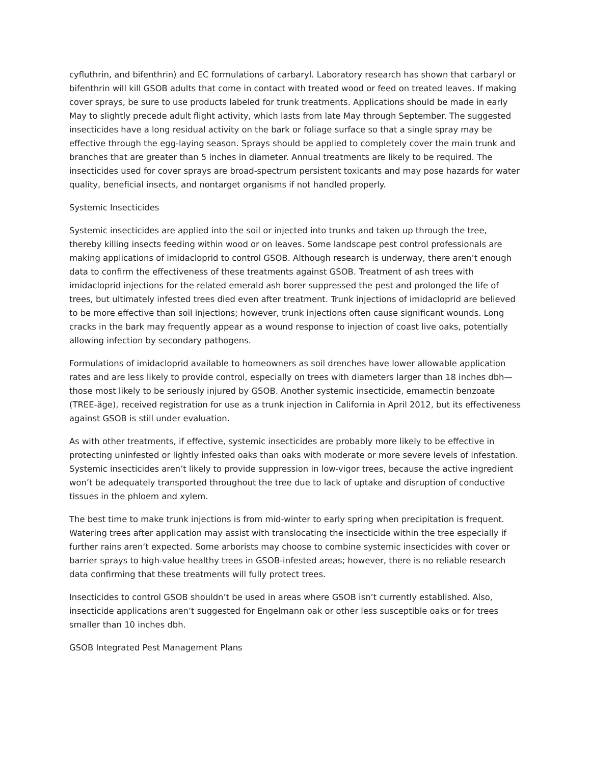cyfluthrin, and bifenthrin) and EC formulations of carbaryl. Laboratory research has shown that carbaryl or bifenthrin will kill GSOB adults that come in contact with treated wood or feed on treated leaves. If making cover sprays, be sure to use products labeled for trunk treatments. Applications should be made in early May to slightly precede adult flight activity, which lasts from late May through September. The suggested insecticides have a long residual activity on the bark or foliage surface so that a single spray may be effective through the egg-laying season. Sprays should be applied to completely cover the main trunk and branches that are greater than 5 inches in diameter. Annual treatments are likely to be required. The insecticides used for cover sprays are broad-spectrum persistent toxicants and may pose hazards for water quality, beneficial insects, and nontarget organisms if not handled properly.
Systemic Insecticides
Systemic insecticides are applied into the soil or injected into trunks and taken up through the tree, thereby killing insects feeding within wood or on leaves. Some landscape pest control professionals are making applications of imidacloprid to control GSOB. Although research is underway, there aren’t enough data to confirm the effectiveness of these treatments against GSOB. Treatment of ash trees with imidacloprid injections for the related emerald ash borer suppressed the pest and prolonged the life of trees, but ultimately infested trees died even after treatment. Trunk injections of imidacloprid are believed to be more effective than soil injections; however, trunk injections often cause significant wounds. Long cracks in the bark may frequently appear as a wound response to injection of coast live oaks, potentially allowing infection by secondary pathogens.
Formulations of imidacloprid available to homeowners as soil drenches have lower allowable application rates and are less likely to provide control, especially on trees with diameters larger than 18 inches dbh—those most likely to be seriously injured by GSOB. Another systemic insecticide, emamectin benzoate (TREE-äge), received registration for use as a trunk injection in California in April 2012, but its effectiveness against GSOB is still under evaluation.
As with other treatments, if effective, systemic insecticides are probably more likely to be effective in protecting uninfested or lightly infested oaks than oaks with moderate or more severe levels of infestation. Systemic insecticides aren’t likely to provide suppression in low-vigor trees, because the active ingredient won’t be adequately transported throughout the tree due to lack of uptake and disruption of conductive tissues in the phloem and xylem.
The best time to make trunk injections is from mid-winter to early spring when precipitation is frequent. Watering trees after application may assist with translocating the insecticide within the tree especially if further rains aren’t expected. Some arborists may choose to combine systemic insecticides with cover or barrier sprays to high-value healthy trees in GSOB-infested areas; however, there is no reliable research data confirming that these treatments will fully protect trees.
Insecticides to control GSOB shouldn’t be used in areas where GSOB isn’t currently established. Also, insecticide applications aren’t suggested for Engelmann oak or other less susceptible oaks or for trees smaller than 10 inches dbh.
GSOB Integrated Pest Management Plans